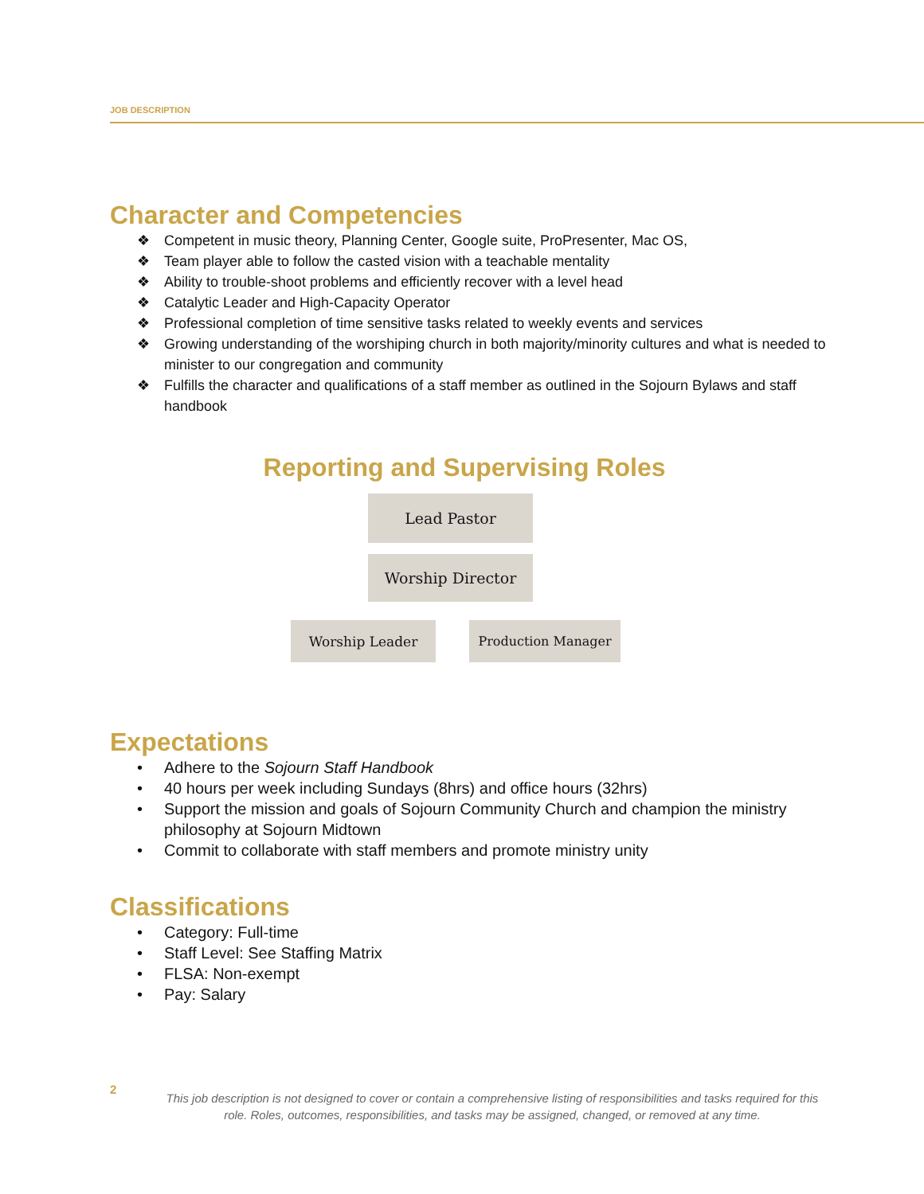JOB DESCRIPTION
Character and Competencies
❖ Competent in music theory, Planning Center, Google suite, ProPresenter, Mac OS,
❖ Team player able to follow the casted vision with a teachable mentality
❖ Ability to trouble-shoot problems and efficiently recover with a level head
❖ Catalytic Leader and High-Capacity Operator
❖ Professional completion of time sensitive tasks related to weekly events and services
❖ Growing understanding of the worshiping church in both majority/minority cultures and what is needed to minister to our congregation and community
❖ Fulfills the character and qualifications of a staff member as outlined in the Sojourn Bylaws and staff handbook
Reporting and Supervising Roles
Lead Pastor
Worship Director
Worship Leader Production Manager
Expectations
• Adhere to the Sojourn Staff Handbook
• 40 hours per week including Sundays (8hrs) and office hours (32hrs)
• Support the mission and goals of Sojourn Community Church and champion the ministry philosophy at Sojourn Midtown
• Commit to collaborate with staff members and promote ministry unity
Classifications
• Category: Full-time
• Staff Level: See Staffing Matrix
• FLSA: Non-exempt
• Pay: Salary
2
This job description is not designed to cover or contain a comprehensive listing of responsibilities and tasks required for this role. Roles, outcomes, responsibilities, and tasks may be assigned, changed, or removed at any time.